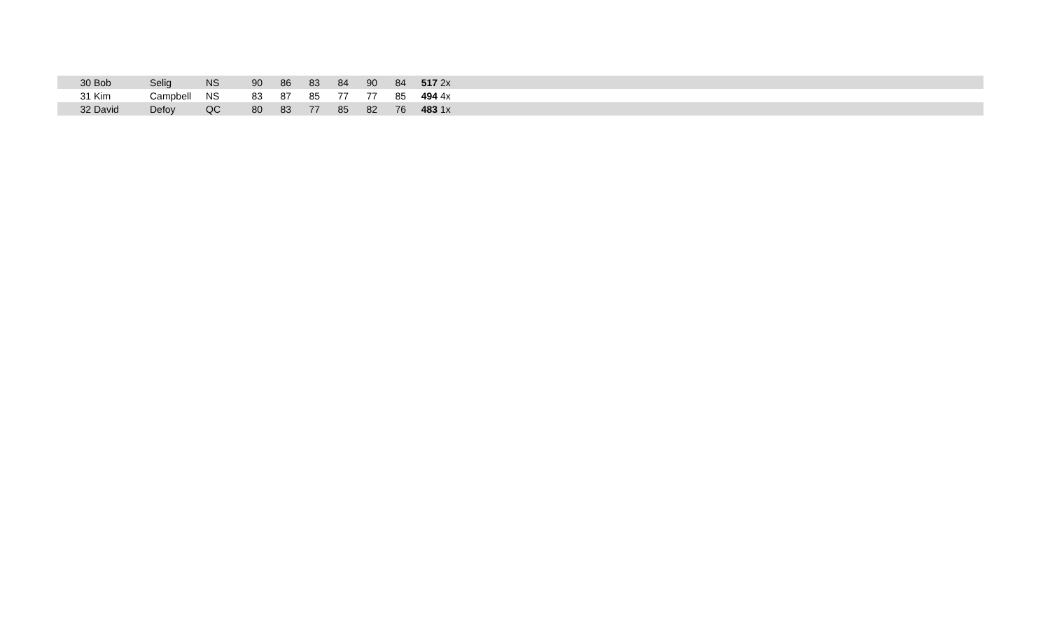| 30 | Bob | Selig | NS | 90 | 86 | 83 | 84 | 90 | 84 | 517 | 2x |
| 31 | Kim | Campbell | NS | 83 | 87 | 85 | 77 | 77 | 85 | 494 | 4x |
| 32 | David | Defoy | QC | 80 | 83 | 77 | 85 | 82 | 76 | 483 | 1x |